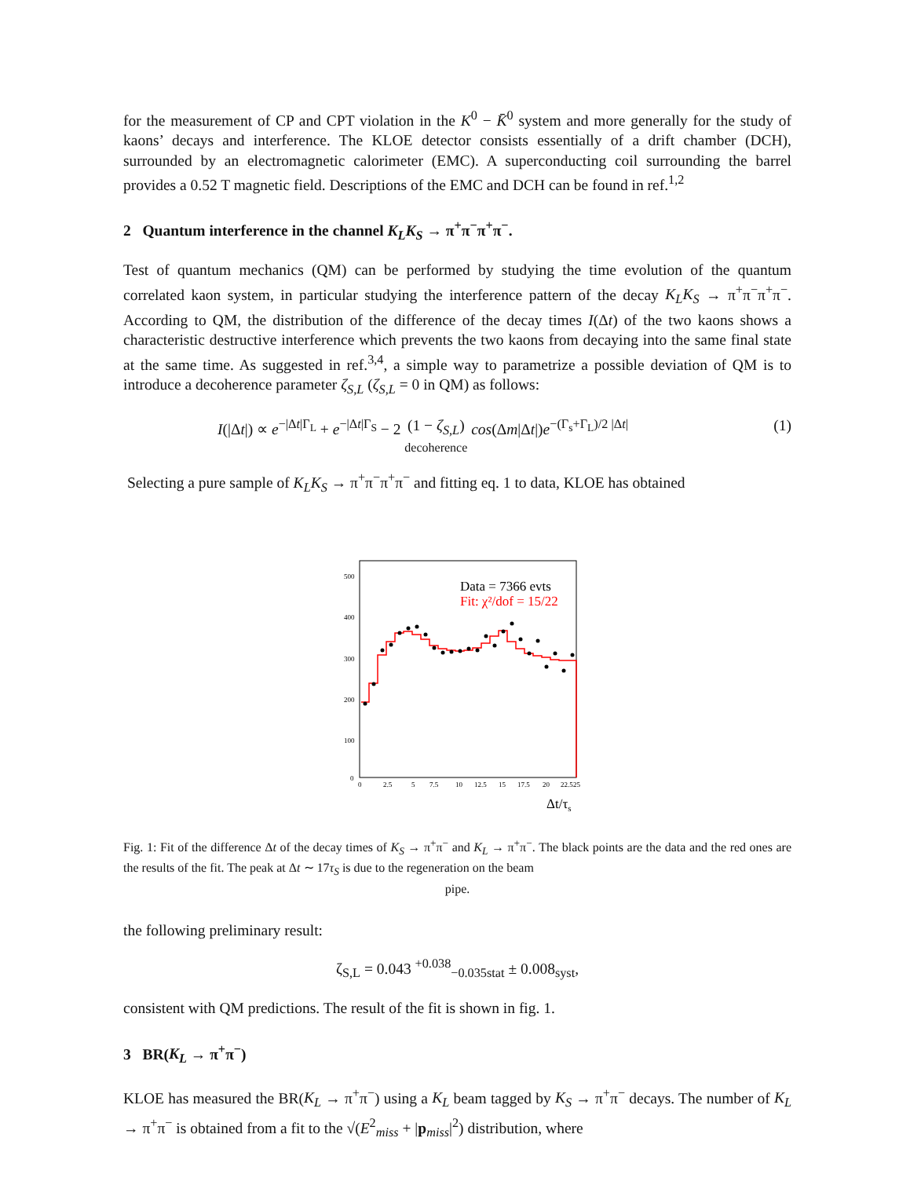for the measurement of CP and CPT violation in the K<sup>0</sup> − K̄<sup>0</sup> system and more generally for the study of kaons’ decays and interference. The KLOE detector consists essentially of a drift chamber (DCH), surrounded by an electromagnetic calorimeter (EMC). A superconducting coil surrounding the barrel provides a 0.52 T magnetic field. Descriptions of the EMC and DCH can be found in ref.<sup>1,2</sup>
2 Quantum interference in the channel K<sub>L</sub>K<sub>S</sub> → π<sup>+</sup>π<sup>−</sup>π<sup>+</sup>π<sup>−</sup>.
Test of quantum mechanics (QM) can be performed by studying the time evolution of the quantum correlated kaon system, in particular studying the interference pattern of the decay K<sub>L</sub>K<sub>S</sub> → π<sup>+</sup>π<sup>−</sup>π<sup>+</sup>π<sup>−</sup>. According to QM, the distribution of the difference of the decay times I(Δt) of the two kaons shows a characteristic destructive interference which prevents the two kaons from decaying into the same final state at the same time. As suggested in ref.<sup>3,4</sup>, a simple way to parametrize a possible deviation of QM is to introduce a decoherence parameter ζ<sub>S,L</sub> (ζ<sub>S,L</sub> = 0 in QM) as follows:
I(|Δt|) ∝ e<sup>−|Δt|Γ<sub>L</sub></sup> + e<sup>−|Δt|Γ<sub>S</sub></sup> − 2 (1 − ζ<sub>S,L</sub>)
decoherence cos(Δm|Δt|)e<sup>−(Γ<sub>s</sub>+Γ<sub>L</sub>)/2 |Δt|</sup> (1)
Selecting a pure sample of K<sub>L</sub>K<sub>S</sub> → π<sup>+</sup>π<sup>−</sup>π<sup>+</sup>π<sup>−</sup> and fitting eq. 1 to data, KLOE has obtained
500
400
300
200
100
0
0
2.5
5
7.5
10
12.5
15
17.5
20
22.5
25
Data = 7366 evts
Fit: χ²/dof = 15/22
Δt/τs
Fig. 1: Fit of the difference Δt of the decay times of K<sub>S</sub> → π<sup>+</sup>π<sup>−</sup> and K<sub>L</sub> → π<sup>+</sup>π<sup>−</sup>. The black points are the data and the red ones are the results of the fit. The peak at Δt ∼ 17τ<sub>S</sub> is due to the regeneration on the beam
pipe.
the following preliminary result:
ζ<sub>S,L</sub> = 0.043 <sup>+0.038</sup><sub>−0.035</sub><sub>stat</sub> ± 0.008<sub>syst</sub>,
consistent with QM predictions. The result of the fit is shown in fig. 1.
3 BR(K<sub>L</sub> → π<sup>+</sup>π<sup>−</sup>)
KLOE has measured the BR(K<sub>L</sub> → π<sup>+</sup>π<sup>−</sup>) using a K<sub>L</sub> beam tagged by K<sub>S</sub> → π<sup>+</sup>π<sup>−</sup> decays. The number of K<sub>L</sub> → π<sup>+</sup>π<sup>−</sup> is obtained from a fit to the √(E<sup>2</sup><sub>miss</sub> + |p<sub>miss</sub>|<sup>2</sup>) distribution, where